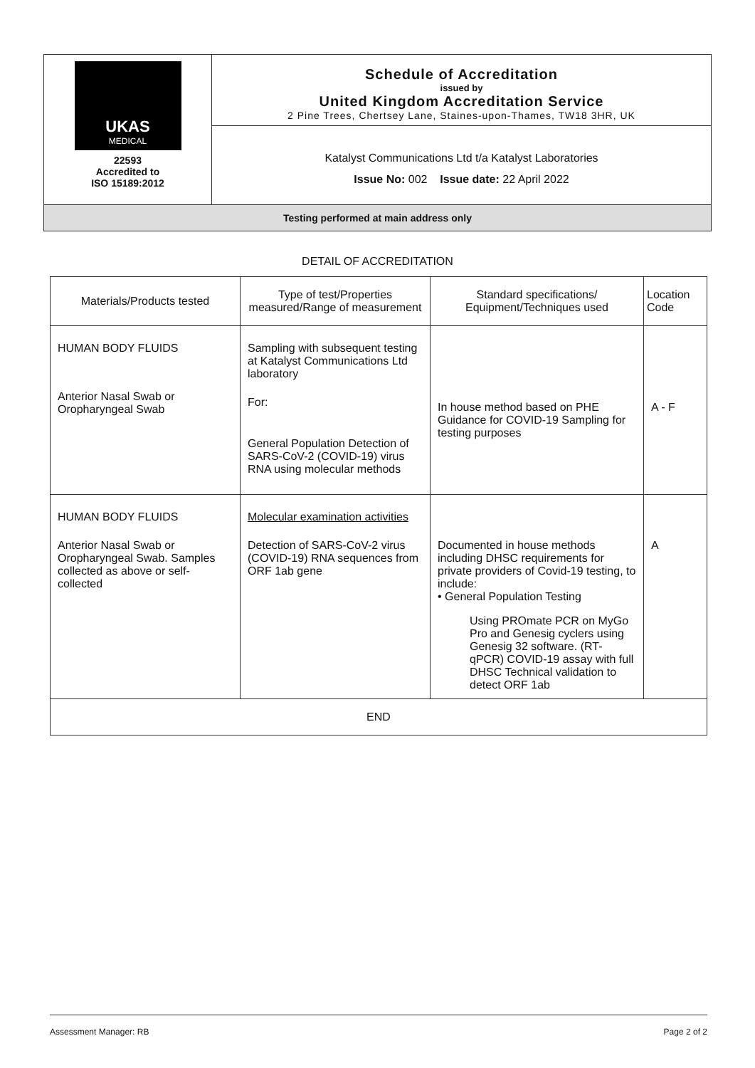| UKAS MEDICAL 22593 Accredited to ISO 15189:2012 | Schedule of Accreditation issued by United Kingdom Accreditation Service 2 Pine Trees, Chertsey Lane, Staines-upon-Thames, TW18 3HR, UK |
| | Katalyst Communications Ltd t/a Katalyst Laboratories Issue No: 002 Issue date: 22 April 2022 |
| Testing performed at main address only | |
DETAIL OF ACCREDITATION
| Materials/Products tested | Type of test/Properties measured/Range of measurement | Standard specifications/ Equipment/Techniques used | Location Code |
| --- | --- | --- | --- |
| HUMAN BODY FLUIDS Anterior Nasal Swab or Oropharyngeal Swab | Sampling with subsequent testing at Katalyst Communications Ltd laboratory For: General Population Detection of SARS-CoV-2 (COVID-19) virus RNA using molecular methods | In house method based on PHE Guidance for COVID-19 Sampling for testing purposes | A - F |
| HUMAN BODY FLUIDS Anterior Nasal Swab or Oropharyngeal Swab. Samples collected as above or self-collected | Molecular examination activities Detection of SARS-CoV-2 virus (COVID-19) RNA sequences from ORF 1ab gene | Documented in house methods including DHSC requirements for private providers of Covid-19 testing, to include: • General Population Testing Using PROmate PCR on MyGo Pro and Genesig cyclers using Genesig 32 software. (RT-qPCR) COVID-19 assay with full DHSC Technical validation to detect ORF 1ab | A |
| END | | | |
Assessment Manager: RB Page 2 of 2